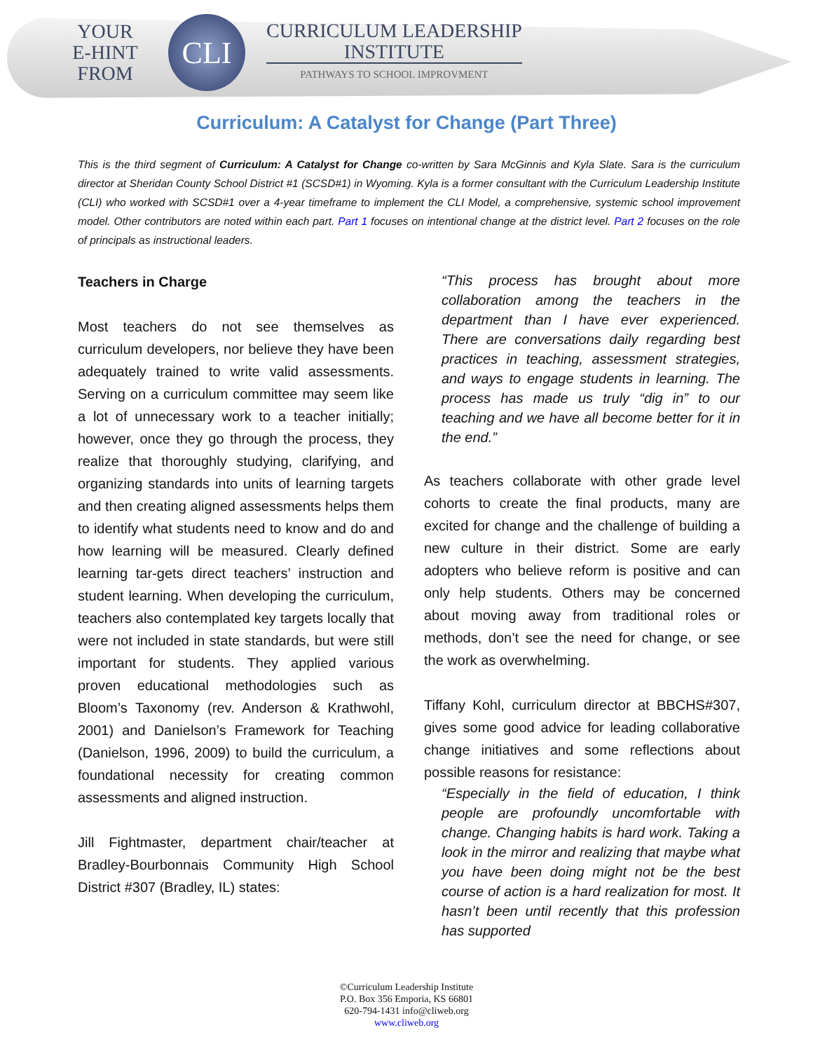YOUR
E-HINT
FROM
CLI
CURRICULUM LEADERSHIP
INSTITUTE
PATHWAYS TO SCHOOL IMPROVMENT
Curriculum: A Catalyst for Change (Part Three)
This is the third segment of Curriculum: A Catalyst for Change co-written by Sara McGinnis and Kyla Slate. Sara is the curriculum director at Sheridan County School District #1 (SCSD#1) in Wyoming. Kyla is a former consultant with the Curriculum Leadership Institute (CLI) who worked with SCSD#1 over a 4-year timeframe to implement the CLI Model, a comprehensive, systemic school improvement model. Other contributors are noted within each part. Part 1 focuses on intentional change at the district level. Part 2 focuses on the role of principals as instructional leaders.
Teachers in Charge
Most teachers do not see themselves as curriculum developers, nor believe they have been adequately trained to write valid assessments. Serving on a curriculum committee may seem like a lot of unnecessary work to a teacher initially; however, once they go through the process, they realize that thoroughly studying, clarifying, and organizing standards into units of learning targets and then creating aligned assessments helps them to identify what students need to know and do and how learning will be measured. Clearly defined learning tar-gets direct teachers’ instruction and student learning. When developing the curriculum, teachers also contemplated key targets locally that were not included in state standards, but were still important for students. They applied various proven educational methodologies such as Bloom’s Taxonomy (rev. Anderson & Krathwohl, 2001) and Danielson’s Framework for Teaching (Danielson, 1996, 2009) to build the curriculum, a foundational necessity for creating common assessments and aligned instruction.
Jill Fightmaster, department chair/teacher at Bradley-Bourbonnais Community High School District #307 (Bradley, IL) states:
“This process has brought about more collaboration among the teachers in the department than I have ever experienced. There are conversations daily regarding best practices in teaching, assessment strategies, and ways to engage students in learning. The process has made us truly “dig in” to our teaching and we have all become better for it in the end.”
As teachers collaborate with other grade level cohorts to create the final products, many are excited for change and the challenge of building a new culture in their district. Some are early adopters who believe reform is positive and can only help students. Others may be concerned about moving away from traditional roles or methods, don’t see the need for change, or see the work as overwhelming.
Tiffany Kohl, curriculum director at BBCHS#307, gives some good advice for leading collaborative change initiatives and some reflections about possible reasons for resistance:
“Especially in the field of education, I think people are profoundly uncomfortable with change. Changing habits is hard work. Taking a look in the mirror and realizing that maybe what you have been doing might not be the best course of action is a hard realization for most. It hasn’t been until recently that this profession has supported
©Curriculum Leadership Institute
P.O. Box 356 Emporia, KS 66801
620-794-1431 info@cliweb.org
www.cliweb.org